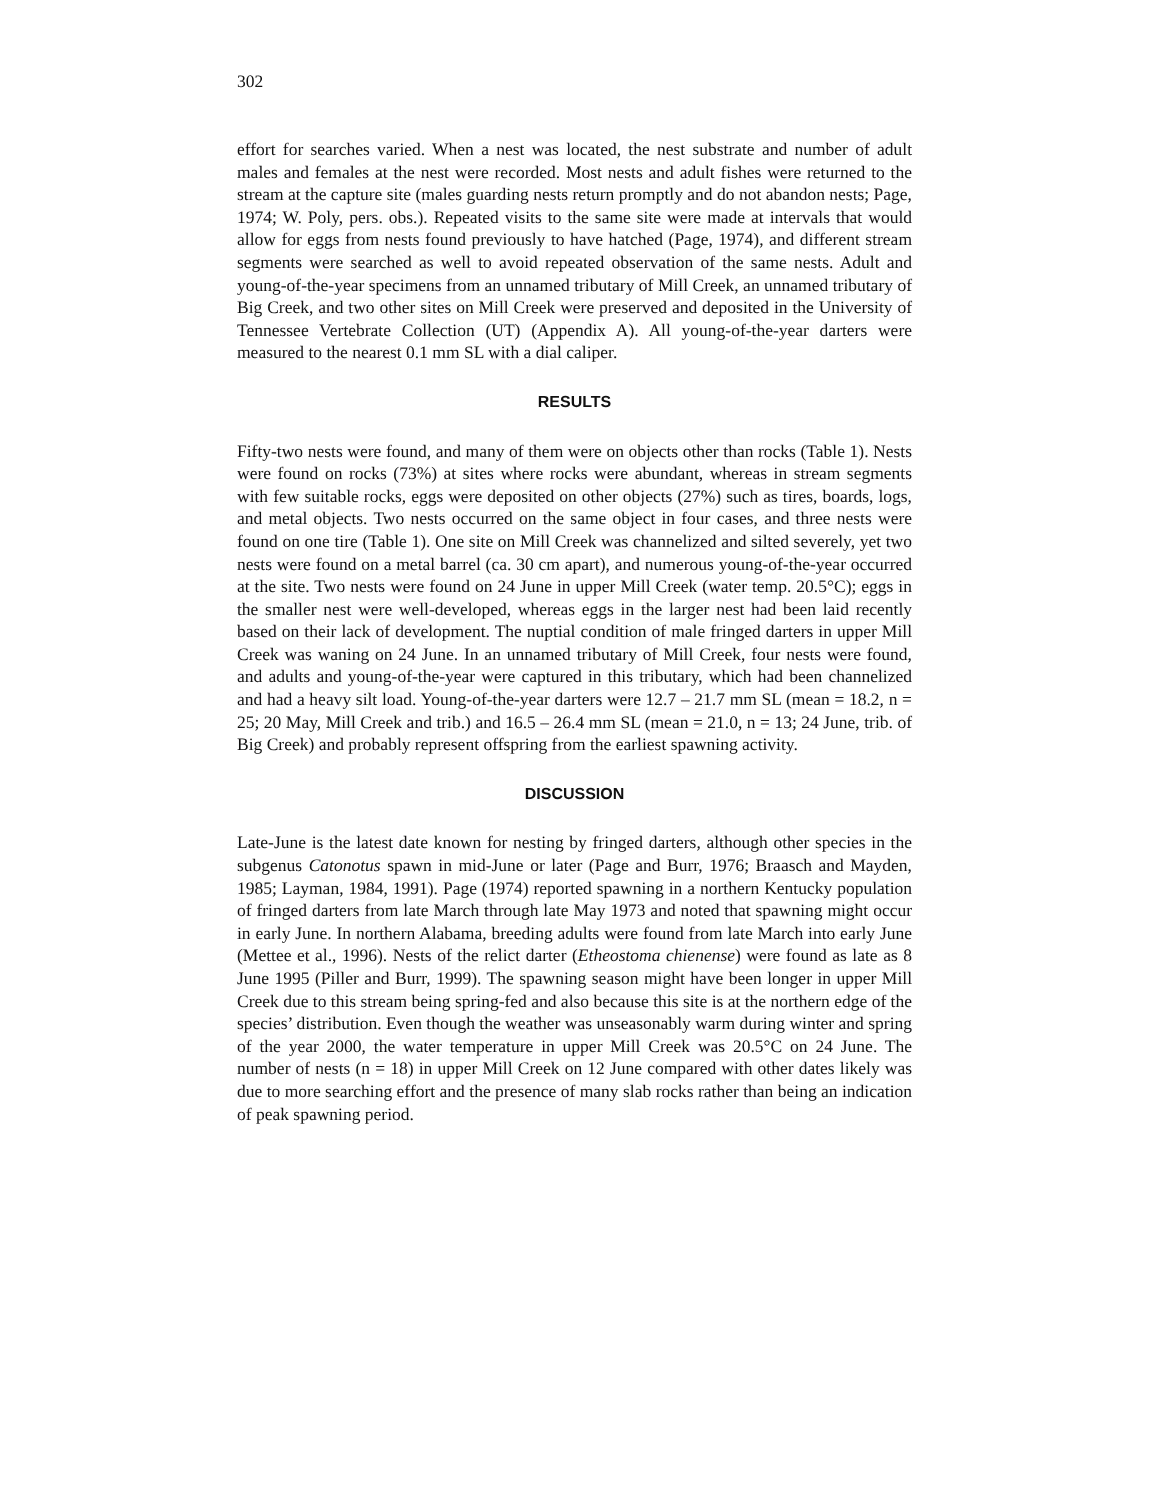302
effort for searches varied. When a nest was located, the nest substrate and number of adult males and females at the nest were recorded. Most nests and adult fishes were returned to the stream at the capture site (males guarding nests return promptly and do not abandon nests; Page, 1974; W. Poly, pers. obs.). Repeated visits to the same site were made at intervals that would allow for eggs from nests found previously to have hatched (Page, 1974), and different stream segments were searched as well to avoid repeated observation of the same nests. Adult and young-of-the-year specimens from an unnamed tributary of Mill Creek, an unnamed tributary of Big Creek, and two other sites on Mill Creek were preserved and deposited in the University of Tennessee Vertebrate Collection (UT) (Appendix A). All young-of-the-year darters were measured to the nearest 0.1 mm SL with a dial caliper.
RESULTS
Fifty-two nests were found, and many of them were on objects other than rocks (Table 1). Nests were found on rocks (73%) at sites where rocks were abundant, whereas in stream segments with few suitable rocks, eggs were deposited on other objects (27%) such as tires, boards, logs, and metal objects. Two nests occurred on the same object in four cases, and three nests were found on one tire (Table 1). One site on Mill Creek was channelized and silted severely, yet two nests were found on a metal barrel (ca. 30 cm apart), and numerous young-of-the-year occurred at the site. Two nests were found on 24 June in upper Mill Creek (water temp. 20.5°C); eggs in the smaller nest were well-developed, whereas eggs in the larger nest had been laid recently based on their lack of development. The nuptial condition of male fringed darters in upper Mill Creek was waning on 24 June. In an unnamed tributary of Mill Creek, four nests were found, and adults and young-of-the-year were captured in this tributary, which had been channelized and had a heavy silt load. Young-of-the-year darters were 12.7 – 21.7 mm SL (mean = 18.2, n = 25; 20 May, Mill Creek and trib.) and 16.5 – 26.4 mm SL (mean = 21.0, n = 13; 24 June, trib. of Big Creek) and probably represent offspring from the earliest spawning activity.
DISCUSSION
Late-June is the latest date known for nesting by fringed darters, although other species in the subgenus Catonotus spawn in mid-June or later (Page and Burr, 1976; Braasch and Mayden, 1985; Layman, 1984, 1991). Page (1974) reported spawning in a northern Kentucky population of fringed darters from late March through late May 1973 and noted that spawning might occur in early June. In northern Alabama, breeding adults were found from late March into early June (Mettee et al., 1996). Nests of the relict darter (Etheostoma chienense) were found as late as 8 June 1995 (Piller and Burr, 1999). The spawning season might have been longer in upper Mill Creek due to this stream being spring-fed and also because this site is at the northern edge of the species’ distribution. Even though the weather was unseasonably warm during winter and spring of the year 2000, the water temperature in upper Mill Creek was 20.5°C on 24 June. The number of nests (n = 18) in upper Mill Creek on 12 June compared with other dates likely was due to more searching effort and the presence of many slab rocks rather than being an indication of peak spawning period.